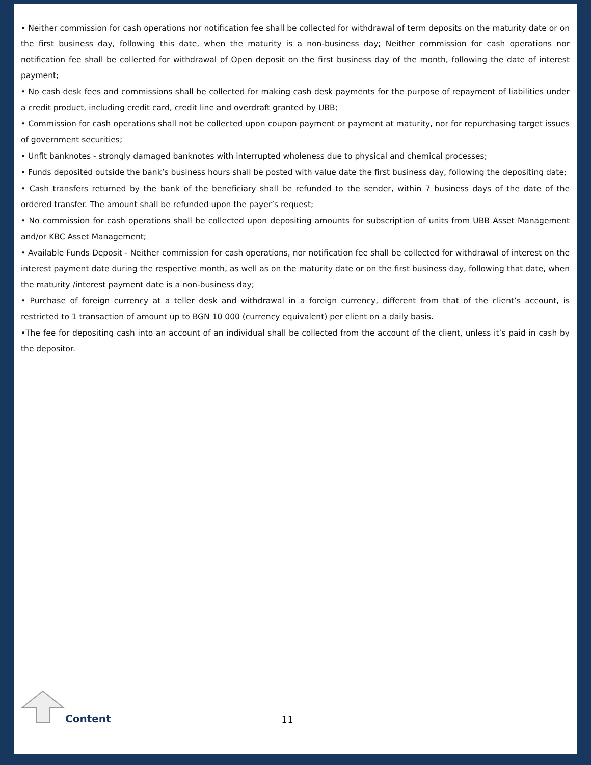• Neither commission for cash operations nor notification fee shall be collected for withdrawal of term deposits on the maturity date or on the first business day, following this date, when the maturity is a non-business day; Neither commission for cash operations nor notification fee shall be collected for withdrawal of Open deposit on the first business day of the month, following the date of interest payment;
• No cash desk fees and commissions shall be collected for making cash desk payments for the purpose of repayment of liabilities under a credit product, including credit card, credit line and overdraft granted by UBB;
• Commission for cash operations shall not be collected upon coupon payment or payment at maturity, nor for repurchasing target issues of government securities;
• Unfit banknotes - strongly damaged banknotes with interrupted wholeness due to physical and chemical processes;
• Funds deposited outside the bank’s business hours shall be posted with value date the first business day, following the depositing date;
• Cash transfers returned by the bank of the beneficiary shall be refunded to the sender, within 7 business days of the date of the ordered transfer. The amount shall be refunded upon the payer’s request;
• No commission for cash operations shall be collected upon depositing amounts for subscription of units from UBB Asset Management and/or KBC Asset Management;
• Available Funds Deposit - Neither commission for cash operations, nor notification fee shall be collected for withdrawal of interest on the interest payment date during the respective month, as well as on the maturity date or on the first business day, following that date, when the maturity /interest payment date is a non-business day;
• Purchase of foreign currency at a teller desk and withdrawal in a foreign currency, different from that of the client’s account, is restricted to 1 transaction of amount up to BGN 10 000 (currency equivalent) per client on a daily basis.
•The fee for depositing cash into an account of an individual shall be collected from the account of the client, unless it’s paid in cash by the depositor.
Content 11